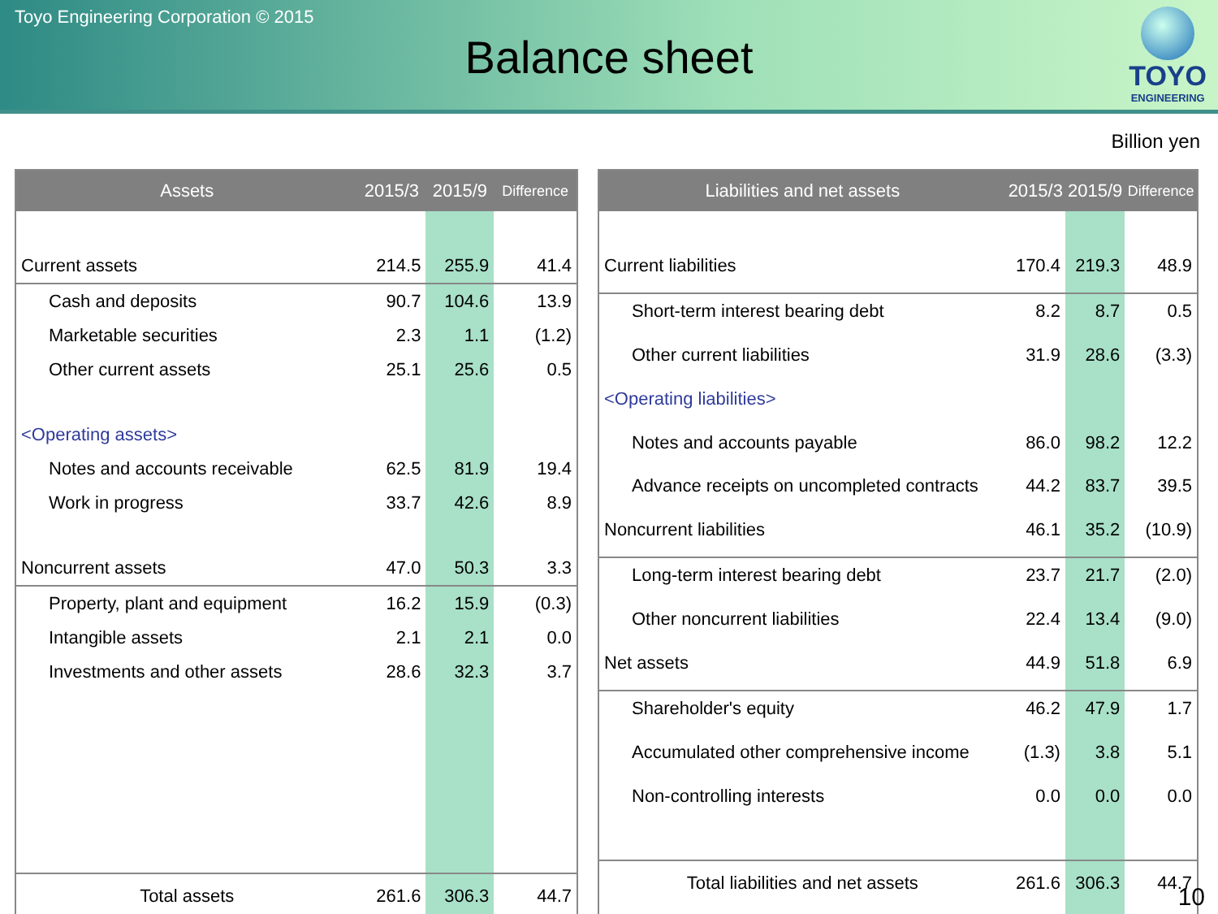Toyo Engineering Corporation © 2015
Balance sheet
TOYO
ENGINEERING
Billion yen
| Assets | 2015/3 | 2015/9 | Difference |
| --- | --- | --- | --- |
| Current assets | 214.5 | 255.9 | 41.4 |
| Cash and deposits | 90.7 | 104.6 | 13.9 |
| Marketable securities | 2.3 | 1.1 | (1.2) |
| Other current assets | 25.1 | 25.6 | 0.5 |
| <Operating assets> | | | |
| Notes and accounts receivable | 62.5 | 81.9 | 19.4 |
| Work in progress | 33.7 | 42.6 | 8.9 |
| Noncurrent assets | 47.0 | 50.3 | 3.3 |
| Property, plant and equipment | 16.2 | 15.9 | (0.3) |
| Intangible assets | 2.1 | 2.1 | 0.0 |
| Investments and other assets | 28.6 | 32.3 | 3.7 |
| Total assets | 261.6 | 306.3 | 44.7 |
| Liabilities and net assets | 2015/3 | 2015/9 | Difference |
| --- | --- | --- | --- |
| Current liabilities | 170.4 | 219.3 | 48.9 |
| Short-term interest bearing debt | 8.2 | 8.7 | 0.5 |
| Other current liabilities | 31.9 | 28.6 | (3.3) |
| <Operating liabilities> | | | |
| Notes and accounts payable | 86.0 | 98.2 | 12.2 |
| Advance receipts on uncompleted contracts | 44.2 | 83.7 | 39.5 |
| Noncurrent liabilities | 46.1 | 35.2 | (10.9) |
| Long-term interest bearing debt | 23.7 | 21.7 | (2.0) |
| Other noncurrent liabilities | 22.4 | 13.4 | (9.0) |
| Net assets | 44.9 | 51.8 | 6.9 |
| Shareholder's equity | 46.2 | 47.9 | 1.7 |
| Accumulated other comprehensive income | (1.3) | 3.8 | 5.1 |
| Non-controlling interests | 0.0 | 0.0 | 0.0 |
| Total liabilities and net assets | 261.6 | 306.3 | 44.7 |
10